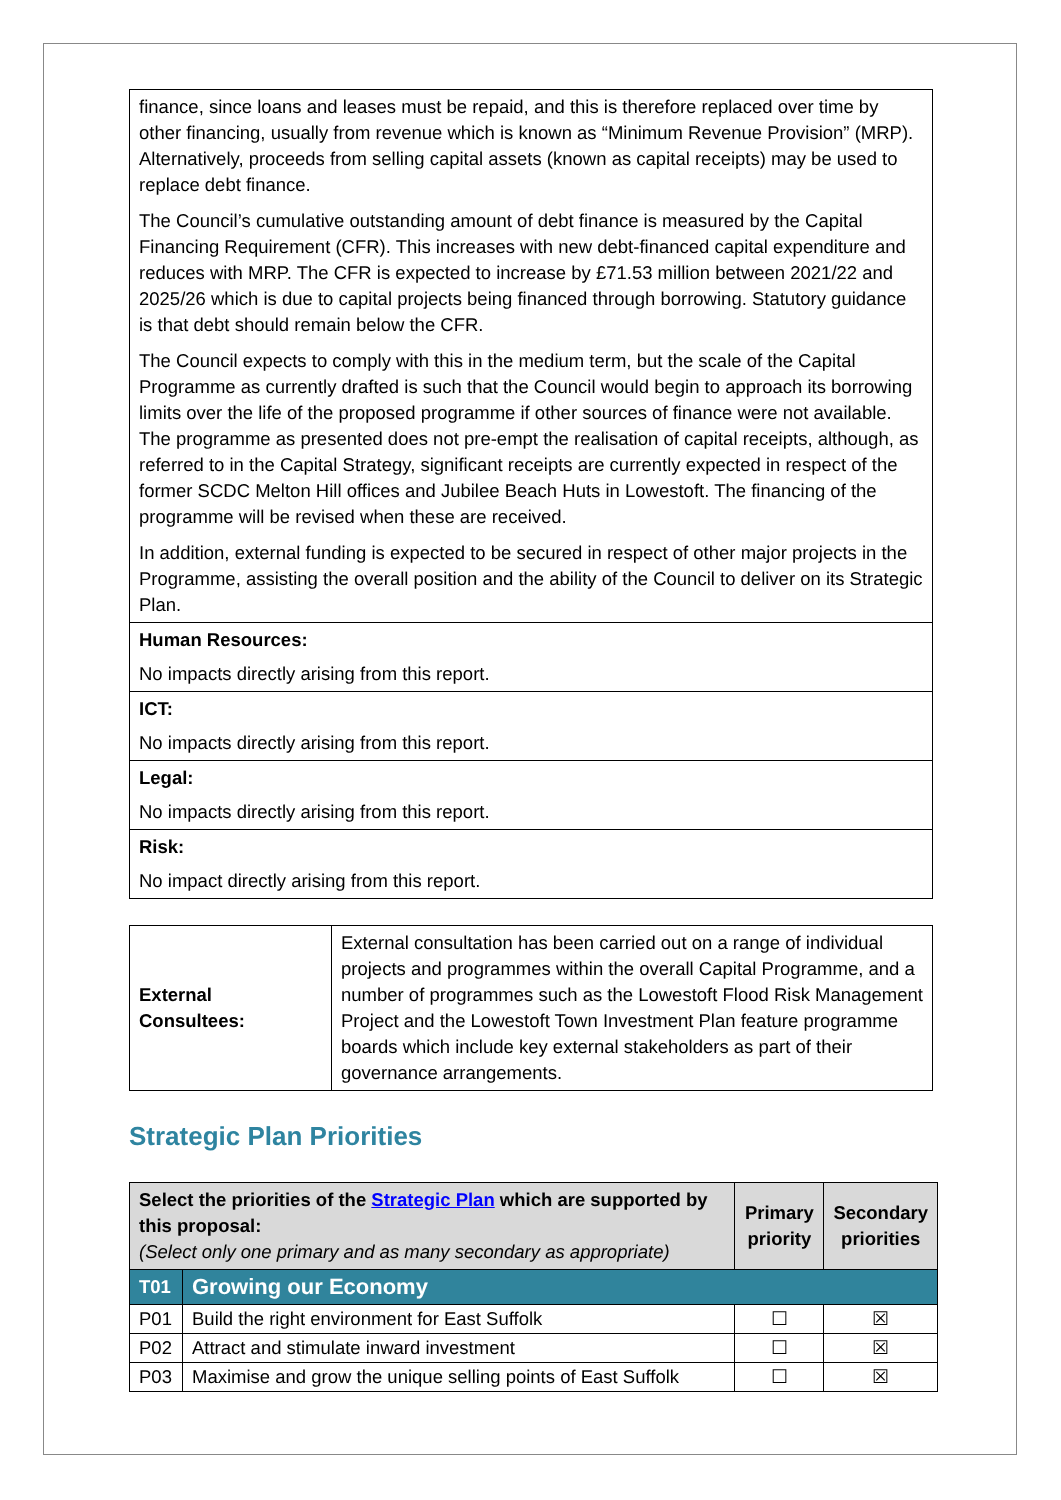| finance, since loans and leases must be repaid, and this is therefore replaced over time by other financing, usually from revenue which is known as “Minimum Revenue Provision” (MRP). Alternatively, proceeds from selling capital assets (known as capital receipts) may be used to replace debt finance. The Council’s cumulative outstanding amount of debt finance is measured by the Capital Financing Requirement (CFR). This increases with new debt-financed capital expenditure and reduces with MRP. The CFR is expected to increase by £71.53 million between 2021/22 and 2025/26 which is due to capital projects being financed through borrowing. Statutory guidance is that debt should remain below the CFR. The Council expects to comply with this in the medium term, but the scale of the Capital Programme as currently drafted is such that the Council would begin to approach its borrowing limits over the life of the proposed programme if other sources of finance were not available. The programme as presented does not pre-empt the realisation of capital receipts, although, as referred to in the Capital Strategy, significant receipts are currently expected in respect of the former SCDC Melton Hill offices and Jubilee Beach Huts in Lowestoft. The financing of the programme will be revised when these are received. In addition, external funding is expected to be secured in respect of other major projects in the Programme, assisting the overall position and the ability of the Council to deliver on its Strategic Plan. |
| Human Resources: No impacts directly arising from this report. |
| ICT: No impacts directly arising from this report. |
| Legal: No impacts directly arising from this report. |
| Risk: No impact directly arising from this report. |
| External Consultees: | External consultation has been carried out on a range of individual projects and programmes within the overall Capital Programme, and a number of programmes such as the Lowestoft Flood Risk Management Project and the Lowestoft Town Investment Plan feature programme boards which include key external stakeholders as part of their governance arrangements. |
Strategic Plan Priorities
| Select the priorities of the Strategic Plan which are supported by this proposal: (Select only one primary and as many secondary as appropriate) | | Primary priority | Secondary priorities |
| T01 | Growing our Economy | | |
| P01 | Build the right environment for East Suffolk | ☐ | ☒ |
| P02 | Attract and stimulate inward investment | ☐ | ☒ |
| P03 | Maximise and grow the unique selling points of East Suffolk | ☐ | ☒ |